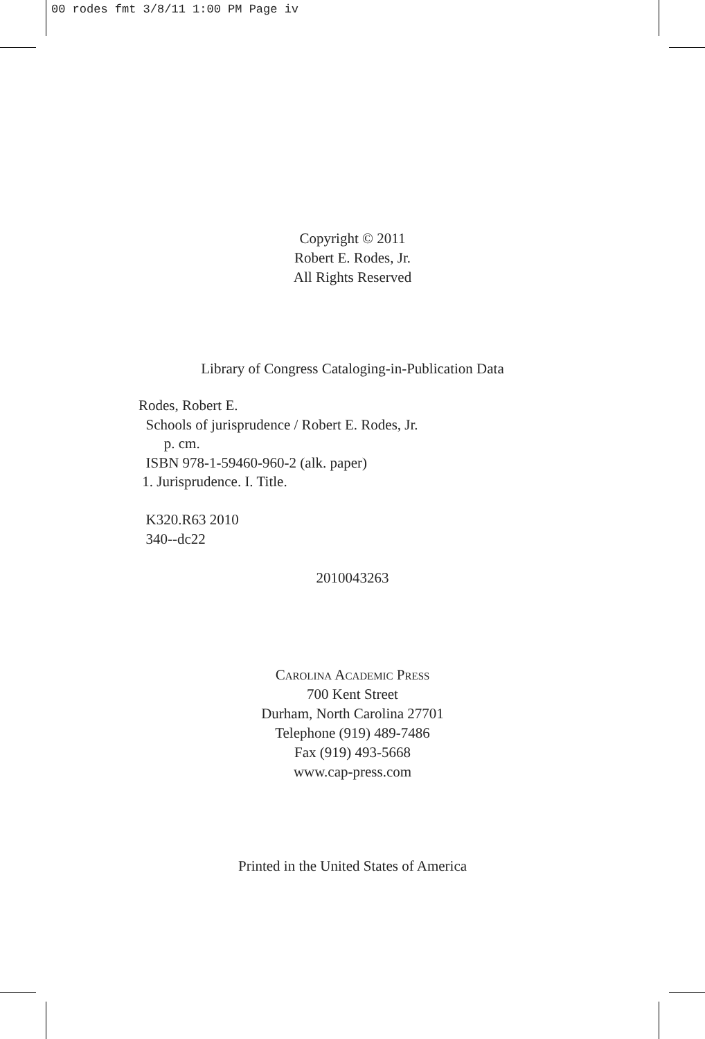00 rodes fmt 3/8/11 1:00 PM Page iv
Copyright © 2011
Robert E. Rodes, Jr.
All Rights Reserved
Library of Congress Cataloging-in-Publication Data
Rodes, Robert E.
Schools of jurisprudence / Robert E. Rodes, Jr.
p. cm.
ISBN 978-1-59460-960-2 (alk. paper)
1. Jurisprudence. I. Title.
K320.R63 2010
340--dc22
2010043263
Carolina Academic Press
700 Kent Street
Durham, North Carolina 27701
Telephone (919) 489-7486
Fax (919) 493-5668
www.cap-press.com
Printed in the United States of America